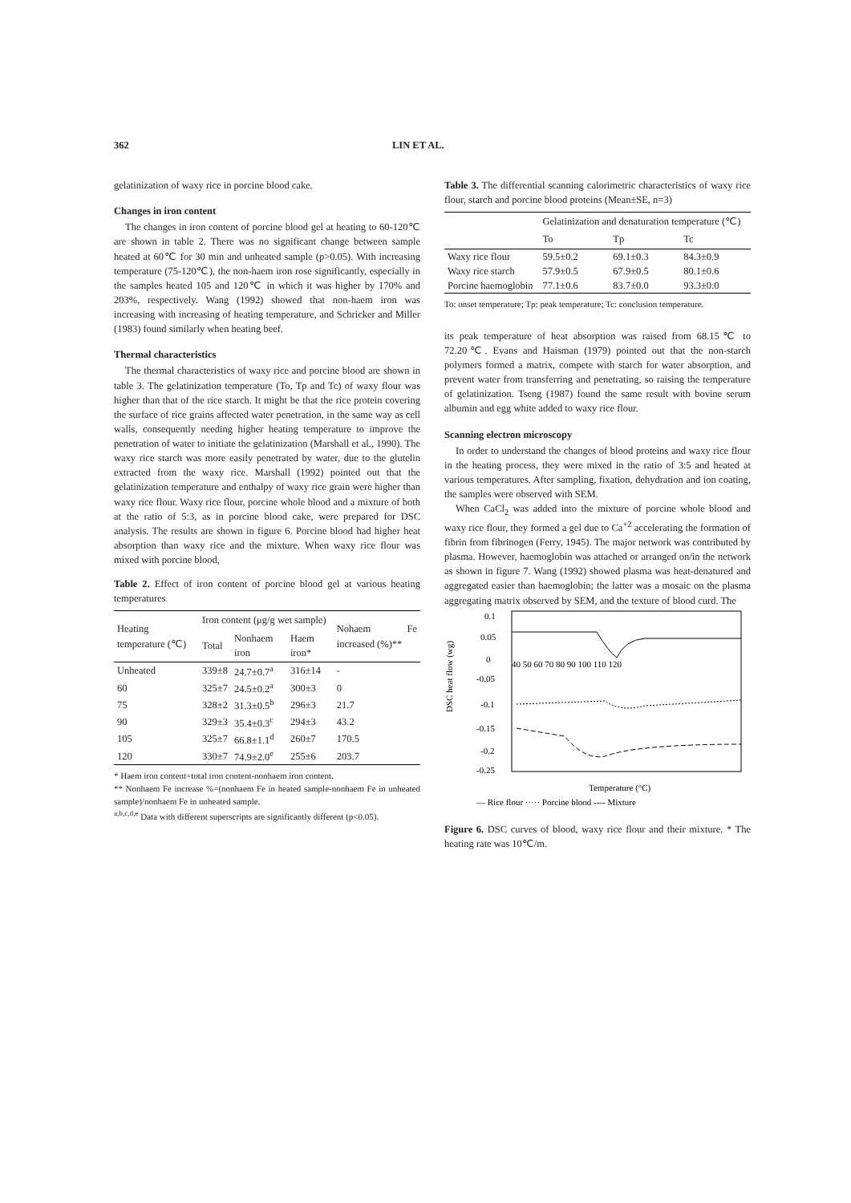362 LIN ET AL.
gelatinization of waxy rice in porcine blood cake.
Changes in iron content
The changes in iron content of porcine blood gel at heating to 60-120℃ are shown in table 2. There was no significant change between sample heated at 60℃ for 30 min and unheated sample (p>0.05). With increasing temperature (75-120℃), the non-haem iron rose significantly, especially in the samples heated 105 and 120℃ in which it was higher by 170% and 203%, respectively. Wang (1992) showed that non-haem iron was increasing with increasing of heating temperature, and Schricker and Miller (1983) found similarly when heating beef.
Thermal characteristics
The thermal characteristics of waxy rice and porcine blood are shown in table 3. The gelatinization temperature (To, Tp and Tc) of waxy flour was higher than that of the rice starch. It might be that the rice protein covering the surface of rice grains affected water penetration, in the same way as cell walls, consequently needing higher heating temperature to improve the penetration of water to initiate the gelatinization (Marshall et al., 1990). The waxy rice starch was more easily penetrated by water, due to the glutelin extracted from the waxy rice. Marshall (1992) pointed out that the gelatinization temperature and enthalpy of waxy rice grain were higher than waxy rice flour. Waxy rice flour, porcine whole blood and a mixture of both at the ratio of 5:3, as in porcine blood cake, were prepared for DSC analysis. The results are shown in figure 6. Porcine blood had higher heat absorption than waxy rice and the mixture. When waxy rice flour was mixed with porcine blood,
Table 2. Effect of iron content of porcine blood gel at various heating temperatures
| Heating temperature (℃) | Iron content (μg/g wet sample) | | | Nohaem Fe increased (%)** |
| --- | --- | --- | --- | --- |
| | Total | Nonhaem iron | Haem iron* | |
| Unheated | 339±8 | 24.7±0.7<sup>a</sup> | 316±14 | - |
| 60 | 325±7 | 24.5±0.2<sup>a</sup> | 300±3 | 0 |
| 75 | 328±2 | 31.3±0.5<sup>b</sup> | 296±3 | 21.7 |
| 90 | 329±3 | 35.4±0.3<sup>c</sup> | 294±3 | 43.2 |
| 105 | 325±7 | 66.8±1.1<sup>d</sup> | 260±7 | 170.5 |
| 120 | 330±7 | 74.9±2.0<sup>e</sup> | 255±6 | 203.7 |
* Haem iron content=total iron content-nonhaem iron content.
** Nonhaem Fe increase %=(nonhaem Fe in heated sample-nonhaem Fe in unheated sample)/nonhaem Fe in unheated sample.
<sup>a,b,c,d,e</sup> Data with different superscripts are significantly different (p<0.05).
Table 3. The differential scanning calorimetric characteristics of waxy rice flour, starch and porcine blood proteins (Mean±SE, n=3)
| | Gelatinization and denaturation temperature (℃) | | |
| --- | --- | --- | --- |
| | To | Tp | Tc |
| Waxy rice flour | 59.5±0.2 | 69.1±0.3 | 84.3±0.9 |
| Waxy rice starch | 57.9±0.5 | 67.9±0.5 | 80.1±0.6 |
| Porcine haemoglobin | 77.1±0.6 | 83.7±0.0 | 93.3±0.0 |
To: onset temperature; Tp: peak temperature; Tc: conclusion temperature.
its peak temperature of heat absorption was raised from 68.15℃ to 72.20℃. Evans and Haisman (1979) pointed out that the non-starch polymers formed a matrix, compete with starch for water absorption, and prevent water from transferring and penetrating, so raising the temperature of gelatinization. Tseng (1987) found the same result with bovine serum albumin and egg white added to waxy rice flour.
Scanning electron microscopy
In order to understand the changes of blood proteins and waxy rice flour in the heating process, they were mixed in the ratio of 3:5 and heated at various temperatures. After sampling, fixation, dehydration and ion coating, the samples were observed with SEM.
When CaCl<sub>2</sub> was added into the mixture of porcine whole blood and waxy rice flour, they formed a gel due to Ca<sup>+2</sup> accelerating the formation of fibrin from fibrinogen (Ferry, 1945). The major network was contributed by plasma. However, haemoglobin was attached or arranged on/in the network as shown in figure 7. Wang (1992) showed plasma was heat-denatured and aggregated easier than haemoglobin; the latter was a mosaic on the plasma aggregating matrix observed by SEM, and the texture of blood curd. The
DSC heat flow (wg)
0.1
0.05
0
-0.05
-0.1
-0.15
-0.2
-0.25
40 50 60 70 80 90 100 110 120
Temperature (°C)
— Rice flour ····· Porcine blood ---- Mixture
Figure 6. DSC curves of blood, waxy rice flour and their mixture. * The heating rate was 10℃/m.